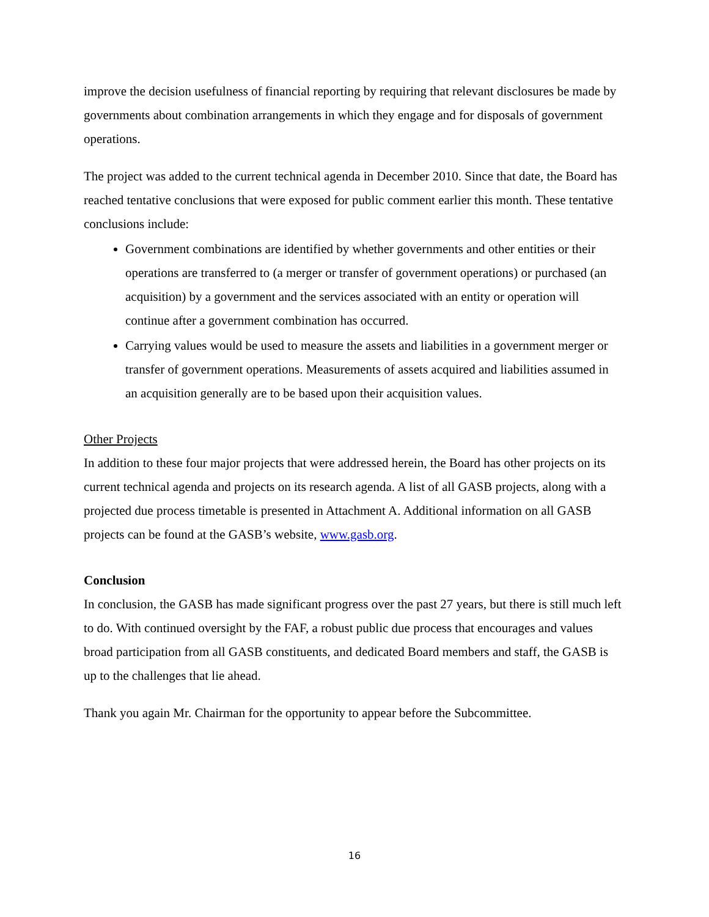improve the decision usefulness of financial reporting by requiring that relevant disclosures be made by governments about combination arrangements in which they engage and for disposals of government operations.
The project was added to the current technical agenda in December 2010. Since that date, the Board has reached tentative conclusions that were exposed for public comment earlier this month. These tentative conclusions include:
Government combinations are identified by whether governments and other entities or their operations are transferred to (a merger or transfer of government operations) or purchased (an acquisition) by a government and the services associated with an entity or operation will continue after a government combination has occurred.
Carrying values would be used to measure the assets and liabilities in a government merger or transfer of government operations. Measurements of assets acquired and liabilities assumed in an acquisition generally are to be based upon their acquisition values.
Other Projects
In addition to these four major projects that were addressed herein, the Board has other projects on its current technical agenda and projects on its research agenda. A list of all GASB projects, along with a projected due process timetable is presented in Attachment A. Additional information on all GASB projects can be found at the GASB’s website, www.gasb.org.
Conclusion
In conclusion, the GASB has made significant progress over the past 27 years, but there is still much left to do. With continued oversight by the FAF, a robust public due process that encourages and values broad participation from all GASB constituents, and dedicated Board members and staff, the GASB is up to the challenges that lie ahead.
Thank you again Mr. Chairman for the opportunity to appear before the Subcommittee.
16